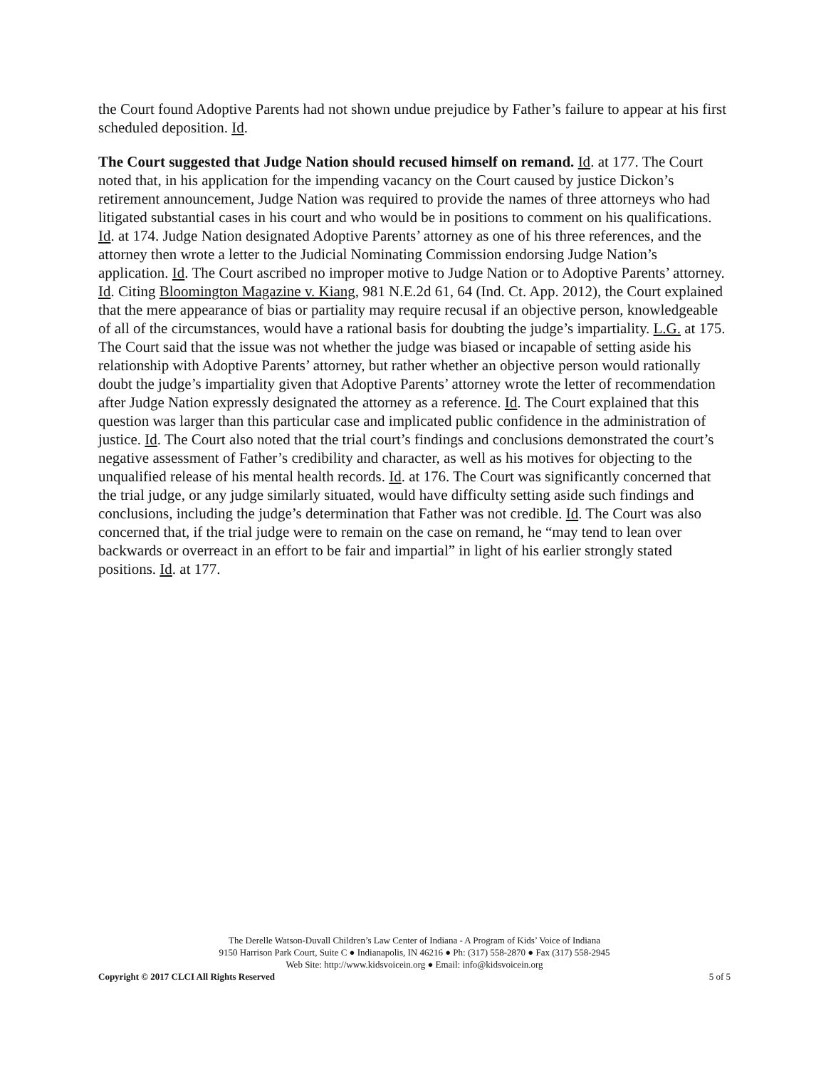the Court found Adoptive Parents had not shown undue prejudice by Father’s failure to appear at his first scheduled deposition. Id.
The Court suggested that Judge Nation should recused himself on remand. Id. at 177. The Court noted that, in his application for the impending vacancy on the Court caused by justice Dickon’s retirement announcement, Judge Nation was required to provide the names of three attorneys who had litigated substantial cases in his court and who would be in positions to comment on his qualifications. Id. at 174. Judge Nation designated Adoptive Parents’ attorney as one of his three references, and the attorney then wrote a letter to the Judicial Nominating Commission endorsing Judge Nation’s application. Id. The Court ascribed no improper motive to Judge Nation or to Adoptive Parents’ attorney. Id. Citing Bloomington Magazine v. Kiang, 981 N.E.2d 61, 64 (Ind. Ct. App. 2012), the Court explained that the mere appearance of bias or partiality may require recusal if an objective person, knowledgeable of all of the circumstances, would have a rational basis for doubting the judge’s impartiality. L.G. at 175. The Court said that the issue was not whether the judge was biased or incapable of setting aside his relationship with Adoptive Parents’ attorney, but rather whether an objective person would rationally doubt the judge’s impartiality given that Adoptive Parents’ attorney wrote the letter of recommendation after Judge Nation expressly designated the attorney as a reference. Id. The Court explained that this question was larger than this particular case and implicated public confidence in the administration of justice. Id. The Court also noted that the trial court’s findings and conclusions demonstrated the court’s negative assessment of Father’s credibility and character, as well as his motives for objecting to the unqualified release of his mental health records. Id. at 176. The Court was significantly concerned that the trial judge, or any judge similarly situated, would have difficulty setting aside such findings and conclusions, including the judge’s determination that Father was not credible. Id. The Court was also concerned that, if the trial judge were to remain on the case on remand, he “may tend to lean over backwards or overreact in an effort to be fair and impartial” in light of his earlier strongly stated positions. Id. at 177.
The Derelle Watson-Duvall Children’s Law Center of Indiana - A Program of Kids’ Voice of Indiana
9150 Harrison Park Court, Suite C ● Indianapolis, IN 46216 ● Ph: (317) 558-2870 ● Fax (317) 558-2945
Web Site: http://www.kidsvoicein.org ● Email: info@kidsvoicein.org
Copyright © 2017 CLCI All Rights Reserved 5 of 5